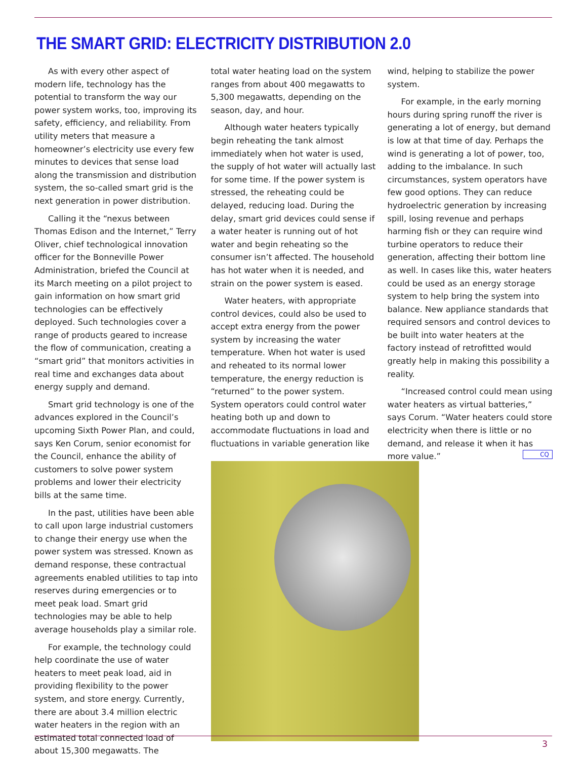THE SMART GRID: ELECTRICITY DISTRIBUTION 2.0
As with every other aspect of modern life, technology has the potential to transform the way our power system works, too, improving its safety, efficiency, and reliability. From utility meters that measure a homeowner’s electricity use every few minutes to devices that sense load along the transmission and distribution system, the so-called smart grid is the next generation in power distribution.
Calling it the “nexus between Thomas Edison and the Internet,” Terry Oliver, chief technological innovation officer for the Bonneville Power Administration, briefed the Council at its March meeting on a pilot project to gain information on how smart grid technologies can be effectively deployed. Such technologies cover a range of products geared to increase the flow of communication, creating a “smart grid” that monitors activities in real time and exchanges data about energy supply and demand.
Smart grid technology is one of the advances explored in the Council’s upcoming Sixth Power Plan, and could, says Ken Corum, senior economist for the Council, enhance the ability of customers to solve power system problems and lower their electricity bills at the same time.
In the past, utilities have been able to call upon large industrial customers to change their energy use when the power system was stressed. Known as demand response, these contractual agreements enabled utilities to tap into reserves during emergencies or to meet peak load. Smart grid technologies may be able to help average households play a similar role.
For example, the technology could help coordinate the use of water heaters to meet peak load, aid in providing flexibility to the power system, and store energy. Currently, there are about 3.4 million electric water heaters in the region with an estimated total connected load of about 15,300 megawatts. The
total water heating load on the system ranges from about 400 megawatts to 5,300 megawatts, depending on the season, day, and hour.
Although water heaters typically begin reheating the tank almost immediately when hot water is used, the supply of hot water will actually last for some time. If the power system is stressed, the reheating could be delayed, reducing load. During the delay, smart grid devices could sense if a water heater is running out of hot water and begin reheating so the consumer isn’t affected. The household has hot water when it is needed, and strain on the power system is eased.
Water heaters, with appropriate control devices, could also be used to accept extra energy from the power system by increasing the water temperature. When hot water is used and reheated to its normal lower temperature, the energy reduction is “returned” to the power system. System operators could control water heating both up and down to accommodate fluctuations in load and fluctuations in variable generation like
wind, helping to stabilize the power system.
For example, in the early morning hours during spring runoff the river is generating a lot of energy, but demand is low at that time of day. Perhaps the wind is generating a lot of power, too, adding to the imbalance. In such circumstances, system operators have few good options. They can reduce hydroelectric generation by increasing spill, losing revenue and perhaps harming fish or they can require wind turbine operators to reduce their generation, affecting their bottom line as well. In cases like this, water heaters could be used as an energy storage system to help bring the system into balance. New appliance standards that required sensors and control devices to be built into water heaters at the factory instead of retrofitted would greatly help in making this possibility a reality.
“Increased control could mean using water heaters as virtual batteries,” says Corum. “Water heaters could store electricity when there is little or no demand, and release it when it has more value.” CQ
3